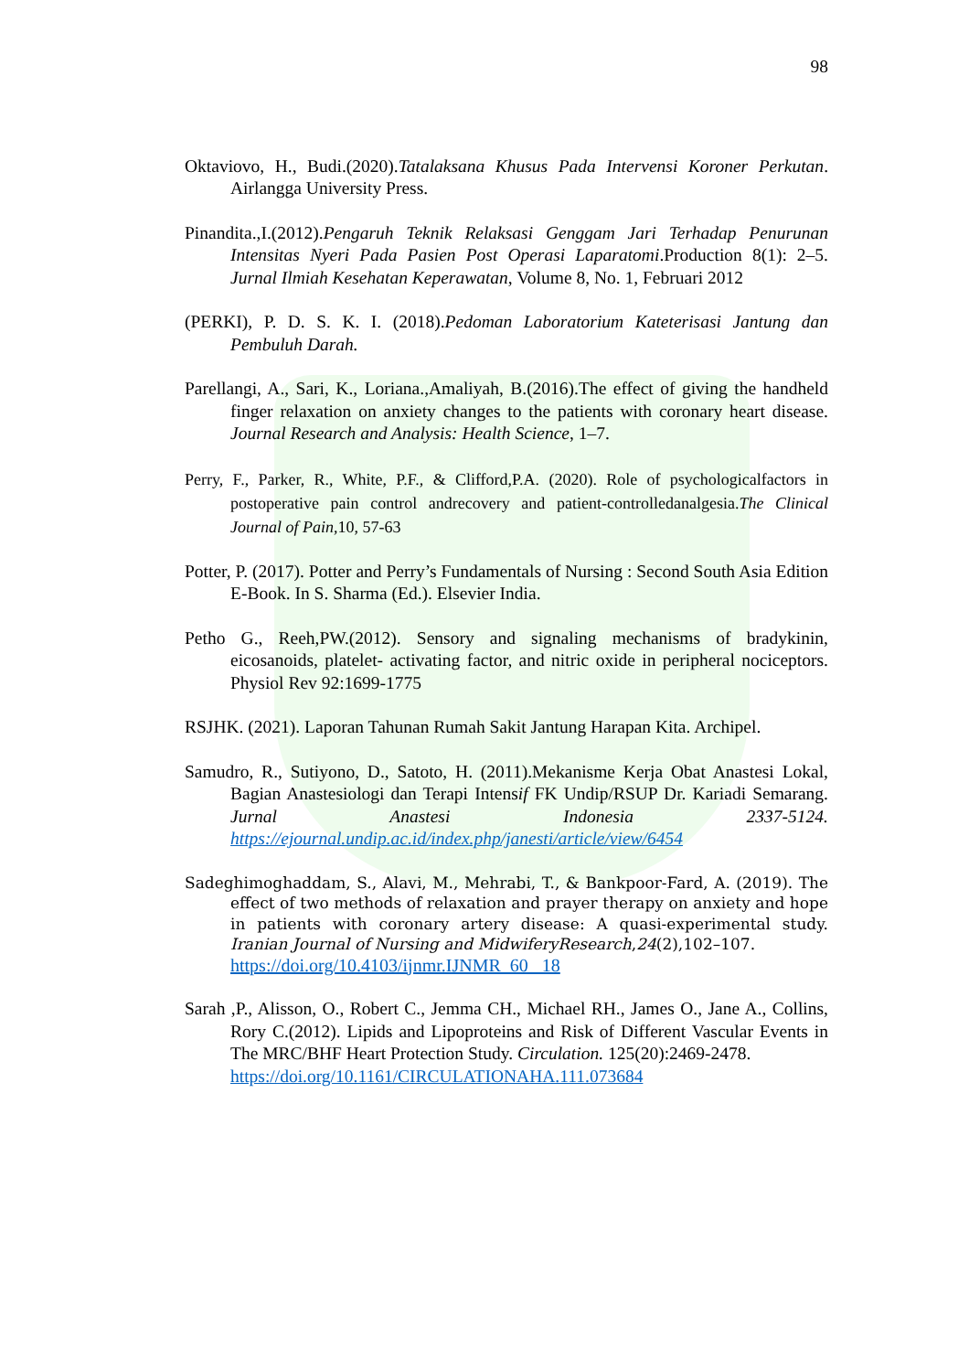98
Oktaviovo, H., Budi.(2020).Tatalaksana Khusus Pada Intervensi Koroner Perkutan. Airlangga University Press.
Pinandita.,I.(2012).Pengaruh Teknik Relaksasi Genggam Jari Terhadap Penurunan Intensitas Nyeri Pada Pasien Post Operasi Laparatomi.Production 8(1): 2–5. Jurnal Ilmiah Kesehatan Keperawatan, Volume 8, No. 1, Februari 2012
(PERKI), P. D. S. K. I. (2018).Pedoman Laboratorium Kateterisasi Jantung dan Pembuluh Darah.
Parellangi, A., Sari, K., Loriana.,Amaliyah, B.(2016).The effect of giving the handheld finger relaxation on anxiety changes to the patients with coronary heart disease. Journal Research and Analysis: Health Science, 1–7.
Perry, F., Parker, R., White, P.F., & Clifford,P.A. (2020). Role of psychologicalfactors in postoperative pain control andrecovery and patient-controlledanalgesia.The Clinical Journal of Pain,10, 57-63
Potter, P. (2017). Potter and Perry’s Fundamentals of Nursing : Second South Asia Edition E-Book. In S. Sharma (Ed.). Elsevier India.
Petho G., Reeh,PW.(2012). Sensory and signaling mechanisms of bradykinin, eicosanoids, platelet- activating factor, and nitric oxide in peripheral nociceptors. Physiol Rev 92:1699-1775
RSJHK. (2021). Laporan Tahunan Rumah Sakit Jantung Harapan Kita. Archipel.
Samudro, R., Sutiyono, D., Satoto, H. (2011).Mekanisme Kerja Obat Anastesi Lokal, Bagian Anastesiologi dan Terapi Intensif FK Undip/RSUP Dr. Kariadi Semarang. Jurnal Anastesi Indonesia 2337-5124. https://ejournal.undip.ac.id/index.php/janesti/article/view/6454
Sadeghimoghaddam, S., Alavi, M., Mehrabi, T., & Bankpoor-Fard, A. (2019). The effect of two methods of relaxation and prayer therapy on anxiety and hope in patients with coronary artery disease: A quasi-experimental study. Iranian Journal of Nursing and MidwiferyResearch,24(2),102–107.
https://doi.org/10.4103/ijnmr.IJNMR_60_ 18
Sarah ,P., Alisson, O., Robert C., Jemma CH., Michael RH., James O., Jane A., Collins, Rory C.(2012). Lipids and Lipoproteins and Risk of Different Vascular Events in The MRC/BHF Heart Protection Study. Circulation. 125(20):2469-2478.
https://doi.org/10.1161/CIRCULATIONAHA.111.073684